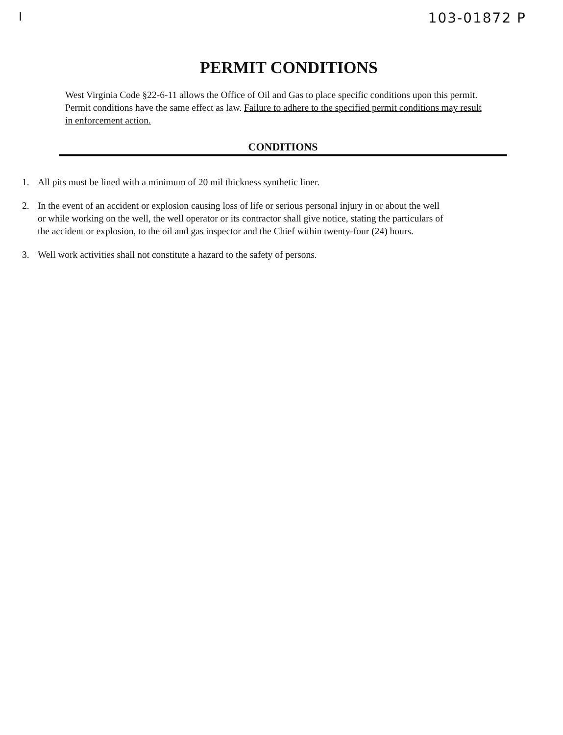I 103-01872 P
PERMIT CONDITIONS
West Virginia Code §22-6-11 allows the Office of Oil and Gas to place specific conditions upon this permit. Permit conditions have the same effect as law. Failure to adhere to the specified permit conditions may result in enforcement action.
CONDITIONS
1. All pits must be lined with a minimum of 20 mil thickness synthetic liner.
2. In the event of an accident or explosion causing loss of life or serious personal injury in or about the well or while working on the well, the well operator or its contractor shall give notice, stating the particulars of the accident or explosion, to the oil and gas inspector and the Chief within twenty-four (24) hours.
3. Well work activities shall not constitute a hazard to the safety of persons.